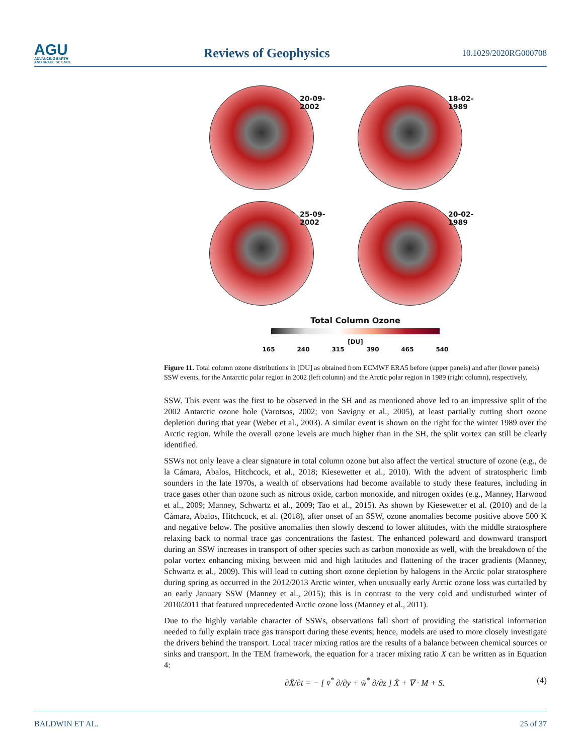AGU
ADVANCING EARTH
AND SPACE SCIENCE
Reviews of Geophysics
10.1029/2020RG000708
20-09-2002
18-02-1989
25-09-2002
20-02-1989
Total Column Ozone
[DU]
165 240 315 390 465 540
Figure 11. Total column ozone distributions in [DU] as obtained from ECMWF ERA5 before (upper panels) and after (lower panels) SSW events, for the Antarctic polar region in 2002 (left column) and the Arctic polar region in 1989 (right column), respectively.
SSW. This event was the first to be observed in the SH and as mentioned above led to an impressive split of the 2002 Antarctic ozone hole (Varotsos, 2002; von Savigny et al., 2005), at least partially cutting short ozone depletion during that year (Weber et al., 2003). A similar event is shown on the right for the winter 1989 over the Arctic region. While the overall ozone levels are much higher than in the SH, the split vortex can still be clearly identified.
SSWs not only leave a clear signature in total column ozone but also affect the vertical structure of ozone (e.g., de la Cámara, Abalos, Hitchcock, et al., 2018; Kiesewetter et al., 2010). With the advent of stratospheric limb sounders in the late 1970s, a wealth of observations had become available to study these features, including in trace gases other than ozone such as nitrous oxide, carbon monoxide, and nitrogen oxides (e.g., Manney, Harwood et al., 2009; Manney, Schwartz et al., 2009; Tao et al., 2015). As shown by Kiesewetter et al. (2010) and de la Cámara, Abalos, Hitchcock, et al. (2018), after onset of an SSW, ozone anomalies become positive above 500 K and negative below. The positive anomalies then slowly descend to lower altitudes, with the middle stratosphere relaxing back to normal trace gas concentrations the fastest. The enhanced poleward and downward transport during an SSW increases in transport of other species such as carbon monoxide as well, with the breakdown of the polar vortex enhancing mixing between mid and high latitudes and flattening of the tracer gradients (Manney, Schwartz et al., 2009). This will lead to cutting short ozone depletion by halogens in the Arctic polar stratosphere during spring as occurred in the 2012/2013 Arctic winter, when unusually early Arctic ozone loss was curtailed by an early January SSW (Manney et al., 2015); this is in contrast to the very cold and undisturbed winter of 2010/2011 that featured unprecedented Arctic ozone loss (Manney et al., 2011).
Due to the highly variable character of SSWs, observations fall short of providing the statistical information needed to fully explain trace gas transport during these events; hence, models are used to more closely investigate the drivers behind the transport. Local tracer mixing ratios are the results of a balance between chemical sources or sinks and transport. In the TEM framework, the equation for a tracer mixing ratio X can be written as in Equation 4:
∂X̄/∂t = − [ v̄<sup>*</sup> ∂/∂y + w̄<sup>*</sup> ∂/∂z ] X̄ + ∇ · M + S. (4)
BALDWIN ET AL. 25 of 37